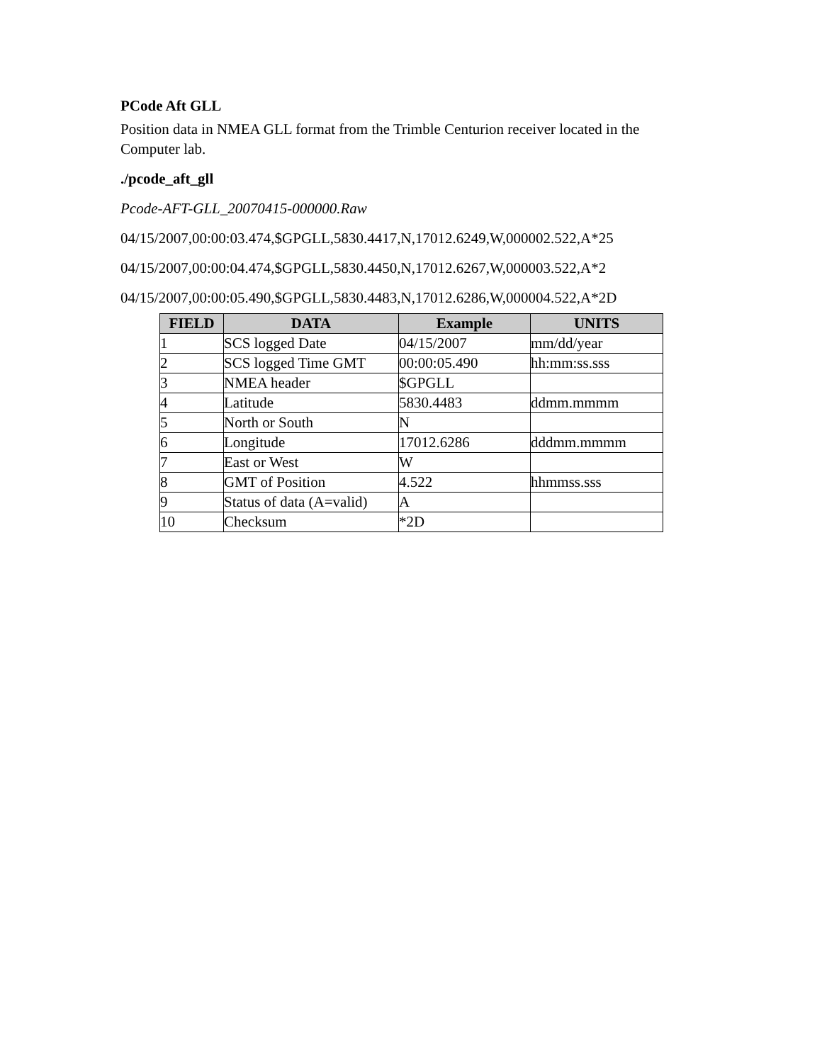PCode Aft GLL
Position data in NMEA GLL format from the Trimble Centurion receiver located in the Computer lab.
./pcode_aft_gll
Pcode-AFT-GLL_20070415-000000.Raw
04/15/2007,00:00:03.474,$GPGLL,5830.4417,N,17012.6249,W,000002.522,A*25
04/15/2007,00:00:04.474,$GPGLL,5830.4450,N,17012.6267,W,000003.522,A*2
04/15/2007,00:00:05.490,$GPGLL,5830.4483,N,17012.6286,W,000004.522,A*2D
| FIELD | DATA | Example | UNITS |
| --- | --- | --- | --- |
| 1 | SCS logged Date | 04/15/2007 | mm/dd/year |
| 2 | SCS logged Time GMT | 00:00:05.490 | hh:mm:ss.sss |
| 3 | NMEA header | $GPGLL | |
| 4 | Latitude | 5830.4483 | ddmm.mmmm |
| 5 | North or South | N | |
| 6 | Longitude | 17012.6286 | dddmm.mmmm |
| 7 | East or West | W | |
| 8 | GMT of Position | 4.522 | hhmmss.sss |
| 9 | Status of data (A=valid) | A | |
| 10 | Checksum | *2D | |